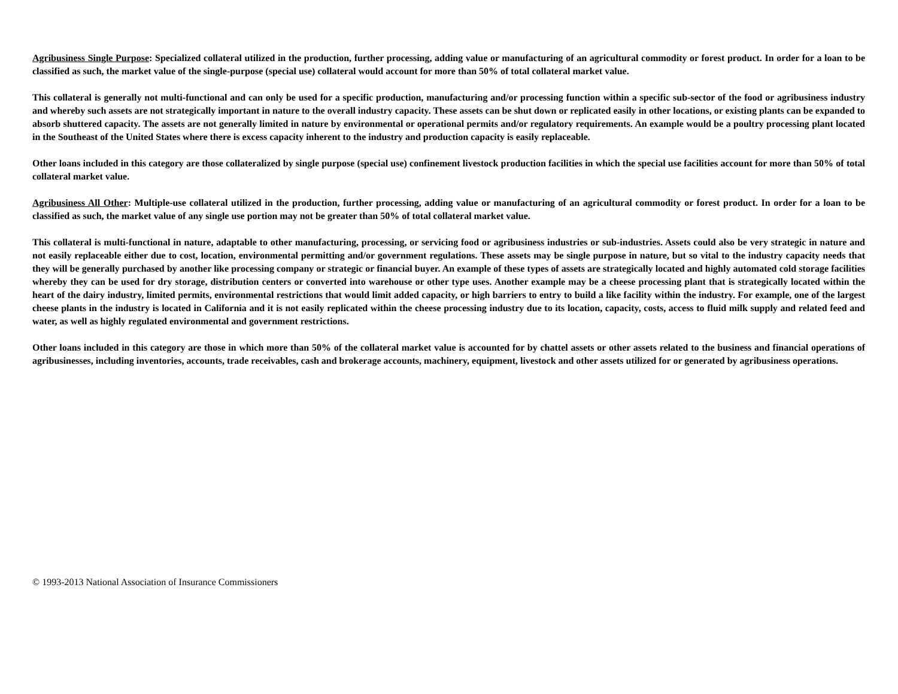Agribusiness Single Purpose: Specialized collateral utilized in the production, further processing, adding value or manufacturing of an agricultural commodity or forest product. In order for a loan to be classified as such, the market value of the single-purpose (special use) collateral would account for more than 50% of total collateral market value.
This collateral is generally not multi-functional and can only be used for a specific production, manufacturing and/or processing function within a specific sub-sector of the food or agribusiness industry and whereby such assets are not strategically important in nature to the overall industry capacity. These assets can be shut down or replicated easily in other locations, or existing plants can be expanded to absorb shuttered capacity. The assets are not generally limited in nature by environmental or operational permits and/or regulatory requirements. An example would be a poultry processing plant located in the Southeast of the United States where there is excess capacity inherent to the industry and production capacity is easily replaceable.
Other loans included in this category are those collateralized by single purpose (special use) confinement livestock production facilities in which the special use facilities account for more than 50% of total collateral market value.
Agribusiness All Other: Multiple-use collateral utilized in the production, further processing, adding value or manufacturing of an agricultural commodity or forest product. In order for a loan to be classified as such, the market value of any single use portion may not be greater than 50% of total collateral market value.
This collateral is multi-functional in nature, adaptable to other manufacturing, processing, or servicing food or agribusiness industries or sub-industries. Assets could also be very strategic in nature and not easily replaceable either due to cost, location, environmental permitting and/or government regulations. These assets may be single purpose in nature, but so vital to the industry capacity needs that they will be generally purchased by another like processing company or strategic or financial buyer. An example of these types of assets are strategically located and highly automated cold storage facilities whereby they can be used for dry storage, distribution centers or converted into warehouse or other type uses. Another example may be a cheese processing plant that is strategically located within the heart of the dairy industry, limited permits, environmental restrictions that would limit added capacity, or high barriers to entry to build a like facility within the industry. For example, one of the largest cheese plants in the industry is located in California and it is not easily replicated within the cheese processing industry due to its location, capacity, costs, access to fluid milk supply and related feed and water, as well as highly regulated environmental and government restrictions.
Other loans included in this category are those in which more than 50% of the collateral market value is accounted for by chattel assets or other assets related to the business and financial operations of agribusinesses, including inventories, accounts, trade receivables, cash and brokerage accounts, machinery, equipment, livestock and other assets utilized for or generated by agribusiness operations.
© 1993-2013 National Association of Insurance Commissioners